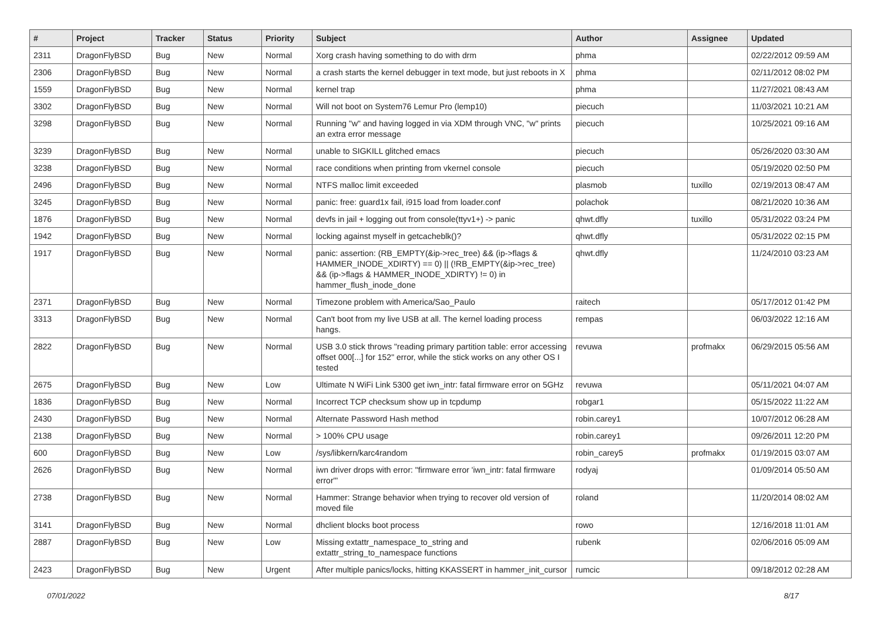| # | Project | Tracker | Status | Priority | Subject | Author | Assignee | Updated |
| --- | --- | --- | --- | --- | --- | --- | --- | --- |
| 2311 | DragonFlyBSD | Bug | New | Normal | Xorg crash having something to do with drm | phma | | 02/22/2012 09:59 AM |
| 2306 | DragonFlyBSD | Bug | New | Normal | a crash starts the kernel debugger in text mode, but just reboots in X | phma | | 02/11/2012 08:02 PM |
| 1559 | DragonFlyBSD | Bug | New | Normal | kernel trap | phma | | 11/27/2021 08:43 AM |
| 3302 | DragonFlyBSD | Bug | New | Normal | Will not boot on System76 Lemur Pro (lemp10) | piecuch | | 11/03/2021 10:21 AM |
| 3298 | DragonFlyBSD | Bug | New | Normal | Running "w" and having logged in via XDM through VNC, "w" prints an extra error message | piecuch | | 10/25/2021 09:16 AM |
| 3239 | DragonFlyBSD | Bug | New | Normal | unable to SIGKILL glitched emacs | piecuch | | 05/26/2020 03:30 AM |
| 3238 | DragonFlyBSD | Bug | New | Normal | race conditions when printing from vkernel console | piecuch | | 05/19/2020 02:50 PM |
| 2496 | DragonFlyBSD | Bug | New | Normal | NTFS malloc limit exceeded | plasmob | tuxillo | 02/19/2013 08:47 AM |
| 3245 | DragonFlyBSD | Bug | New | Normal | panic: free: guard1x fail, i915 load from loader.conf | polachok | | 08/21/2020 10:36 AM |
| 1876 | DragonFlyBSD | Bug | New | Normal | devfs in jail + logging out from console(ttyv1+) -> panic | qhwt.dfly | tuxillo | 05/31/2022 03:24 PM |
| 1942 | DragonFlyBSD | Bug | New | Normal | locking against myself in getcacheblk()? | qhwt.dfly | | 05/31/2022 02:15 PM |
| 1917 | DragonFlyBSD | Bug | New | Normal | panic: assertion: (RB_EMPTY(&ip->rec_tree) && (ip->flags & HAMMER_INODE_XDIRTY) == 0) // (!RB_EMPTY(&ip->rec_tree) && (ip->flags & HAMMER_INODE_XDIRTY) != 0) in hammer_flush_inode_done | qhwt.dfly | | 11/24/2010 03:23 AM |
| 2371 | DragonFlyBSD | Bug | New | Normal | Timezone problem with America/Sao_Paulo | raitech | | 05/17/2012 01:42 PM |
| 3313 | DragonFlyBSD | Bug | New | Normal | Can't boot from my live USB at all. The kernel loading process hangs. | rempas | | 06/03/2022 12:16 AM |
| 2822 | DragonFlyBSD | Bug | New | Normal | USB 3.0 stick throws "reading primary partition table: error accessing offset 000[...] for 152" error, while the stick works on any other OS I tested | revuwa | profmakx | 06/29/2015 05:56 AM |
| 2675 | DragonFlyBSD | Bug | New | Low | Ultimate N WiFi Link 5300 get iwn_intr: fatal firmware error on 5GHz | revuwa | | 05/11/2021 04:07 AM |
| 1836 | DragonFlyBSD | Bug | New | Normal | Incorrect TCP checksum show up in tcpdump | robgar1 | | 05/15/2022 11:22 AM |
| 2430 | DragonFlyBSD | Bug | New | Normal | Alternate Password Hash method | robin.carey1 | | 10/07/2012 06:28 AM |
| 2138 | DragonFlyBSD | Bug | New | Normal | > 100% CPU usage | robin.carey1 | | 09/26/2011 12:20 PM |
| 600 | DragonFlyBSD | Bug | New | Low | /sys/libkern/karc4random | robin_carey5 | profmakx | 01/19/2015 03:07 AM |
| 2626 | DragonFlyBSD | Bug | New | Normal | iwn driver drops with error: "firmware error 'iwn_intr: fatal firmware error'" | rodyaj | | 01/09/2014 05:50 AM |
| 2738 | DragonFlyBSD | Bug | New | Normal | Hammer: Strange behavior when trying to recover old version of moved file | roland | | 11/20/2014 08:02 AM |
| 3141 | DragonFlyBSD | Bug | New | Normal | dhclient blocks boot process | rowo | | 12/16/2018 11:01 AM |
| 2887 | DragonFlyBSD | Bug | New | Low | Missing extattr_namespace_to_string and extattr_string_to_namespace functions | rubenk | | 02/06/2016 05:09 AM |
| 2423 | DragonFlyBSD | Bug | New | Urgent | After multiple panics/locks, hitting KKASSERT in hammer_init_cursor | rumcic | | 09/18/2012 02:28 AM |
07/01/2022 8/17